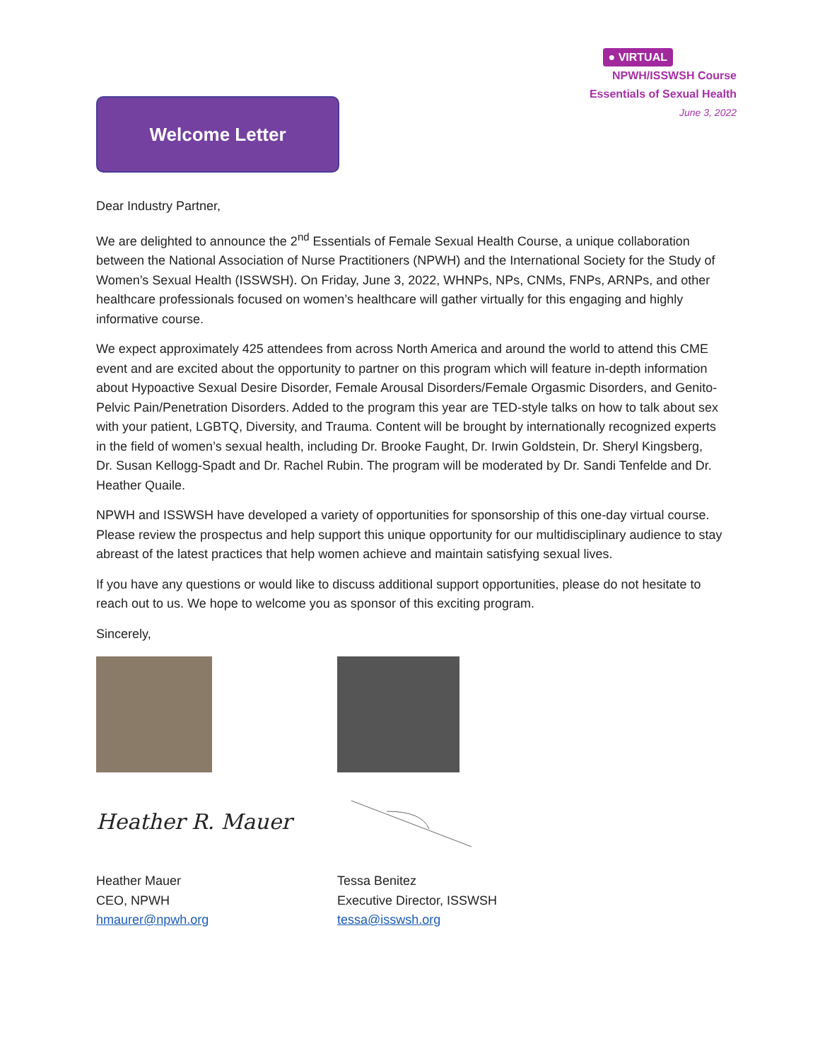Welcome Letter
● VIRTUAL
NPWH/ISSWSH Course
Essentials of Sexual Health
June 3, 2022
Dear Industry Partner,
We are delighted to announce the 2<sup>nd</sup> Essentials of Female Sexual Health Course, a unique collaboration between the National Association of Nurse Practitioners (NPWH) and the International Society for the Study of Women’s Sexual Health (ISSWSH). On Friday, June 3, 2022, WHNPs, NPs, CNMs, FNPs, ARNPs, and other healthcare professionals focused on women’s healthcare will gather virtually for this engaging and highly informative course.
We expect approximately 425 attendees from across North America and around the world to attend this CME event and are excited about the opportunity to partner on this program which will feature in-depth information about Hypoactive Sexual Desire Disorder, Female Arousal Disorders/Female Orgasmic Disorders, and Genito-Pelvic Pain/Penetration Disorders. Added to the program this year are TED-style talks on how to talk about sex with your patient, LGBTQ, Diversity, and Trauma. Content will be brought by internationally recognized experts in the field of women’s sexual health, including Dr. Brooke Faught, Dr. Irwin Goldstein, Dr. Sheryl Kingsberg, Dr. Susan Kellogg-Spadt and Dr. Rachel Rubin. The program will be moderated by Dr. Sandi Tenfelde and Dr. Heather Quaile.
NPWH and ISSWSH have developed a variety of opportunities for sponsorship of this one-day virtual course. Please review the prospectus and help support this unique opportunity for our multidisciplinary audience to stay abreast of the latest practices that help women achieve and maintain satisfying sexual lives.
If you have any questions or would like to discuss additional support opportunities, please do not hesitate to reach out to us. We hope to welcome you as sponsor of this exciting program.
Sincerely,
Heather R. Mauer
Heather Mauer
CEO, NPWH
hmaurer@npwh.org
Tessa Benitez
Executive Director, ISSWSH
tessa@isswsh.org